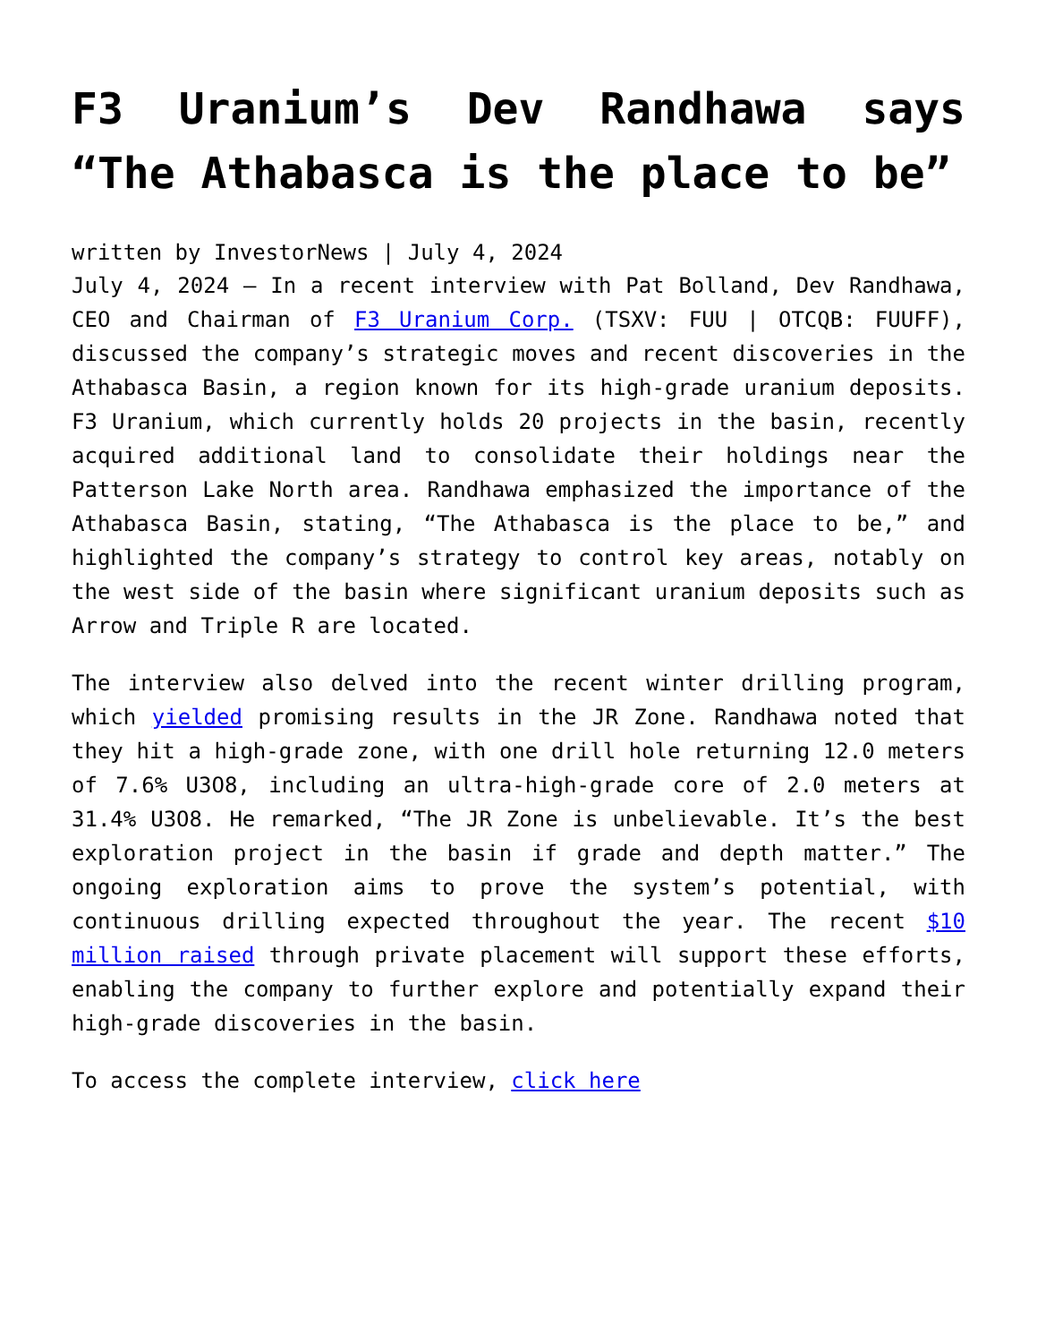F3 Uranium’s Dev Randhawa says “The Athabasca is the place to be”
written by InvestorNews | July 4, 2024
July 4, 2024 — In a recent interview with Pat Bolland, Dev Randhawa, CEO and Chairman of F3 Uranium Corp. (TSXV: FUU | OTCQB: FUUFF), discussed the company’s strategic moves and recent discoveries in the Athabasca Basin, a region known for its high-grade uranium deposits. F3 Uranium, which currently holds 20 projects in the basin, recently acquired additional land to consolidate their holdings near the Patterson Lake North area. Randhawa emphasized the importance of the Athabasca Basin, stating, “The Athabasca is the place to be,” and highlighted the company’s strategy to control key areas, notably on the west side of the basin where significant uranium deposits such as Arrow and Triple R are located.
The interview also delved into the recent winter drilling program, which yielded promising results in the JR Zone. Randhawa noted that they hit a high-grade zone, with one drill hole returning 12.0 meters of 7.6% U3O8, including an ultra-high-grade core of 2.0 meters at 31.4% U3O8. He remarked, “The JR Zone is unbelievable. It’s the best exploration project in the basin if grade and depth matter.” The ongoing exploration aims to prove the system’s potential, with continuous drilling expected throughout the year. The recent $10 million raised through private placement will support these efforts, enabling the company to further explore and potentially expand their high-grade discoveries in the basin.
To access the complete interview, click here